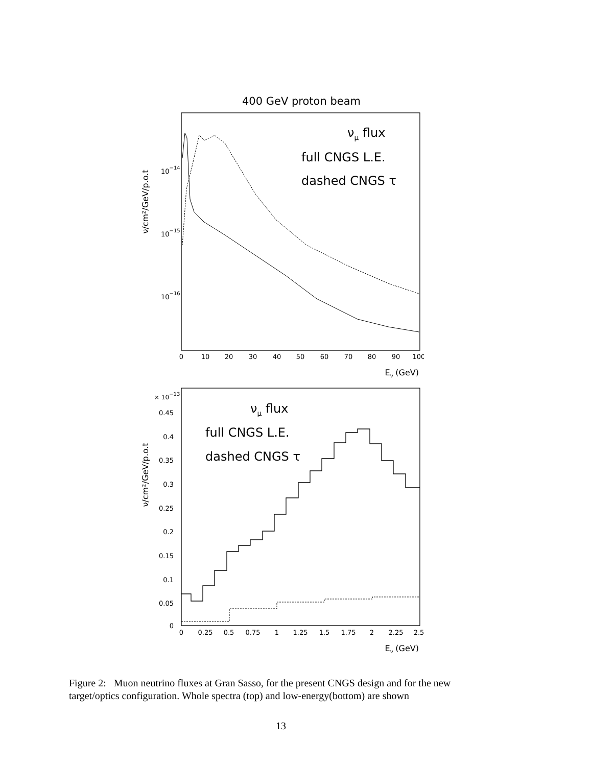400 GeV proton beam
ν/cm²/GeV/p.o.t
10−14
10−15
10−16
νμ flux
full CNGS L.E.
dashed CNGS τ
0
10
20
30
40
50
60
70
80
90
100
Eν (GeV)
ν/cm²/GeV/p.o.t
× 10−13
0.45
0.4
0.35
0.3
0.25
0.2
0.15
0.1
0.05
0
νμ flux
full CNGS L.E.
dashed CNGS τ
0
0.25
0.5
0.75
1
1.25
1.5
1.75
2
2.25
2.5
Eν (GeV)
Figure 2: Muon neutrino fluxes at Gran Sasso, for the present CNGS design and for the new target/optics configuration. Whole spectra (top) and low-energy(bottom) are shown
13